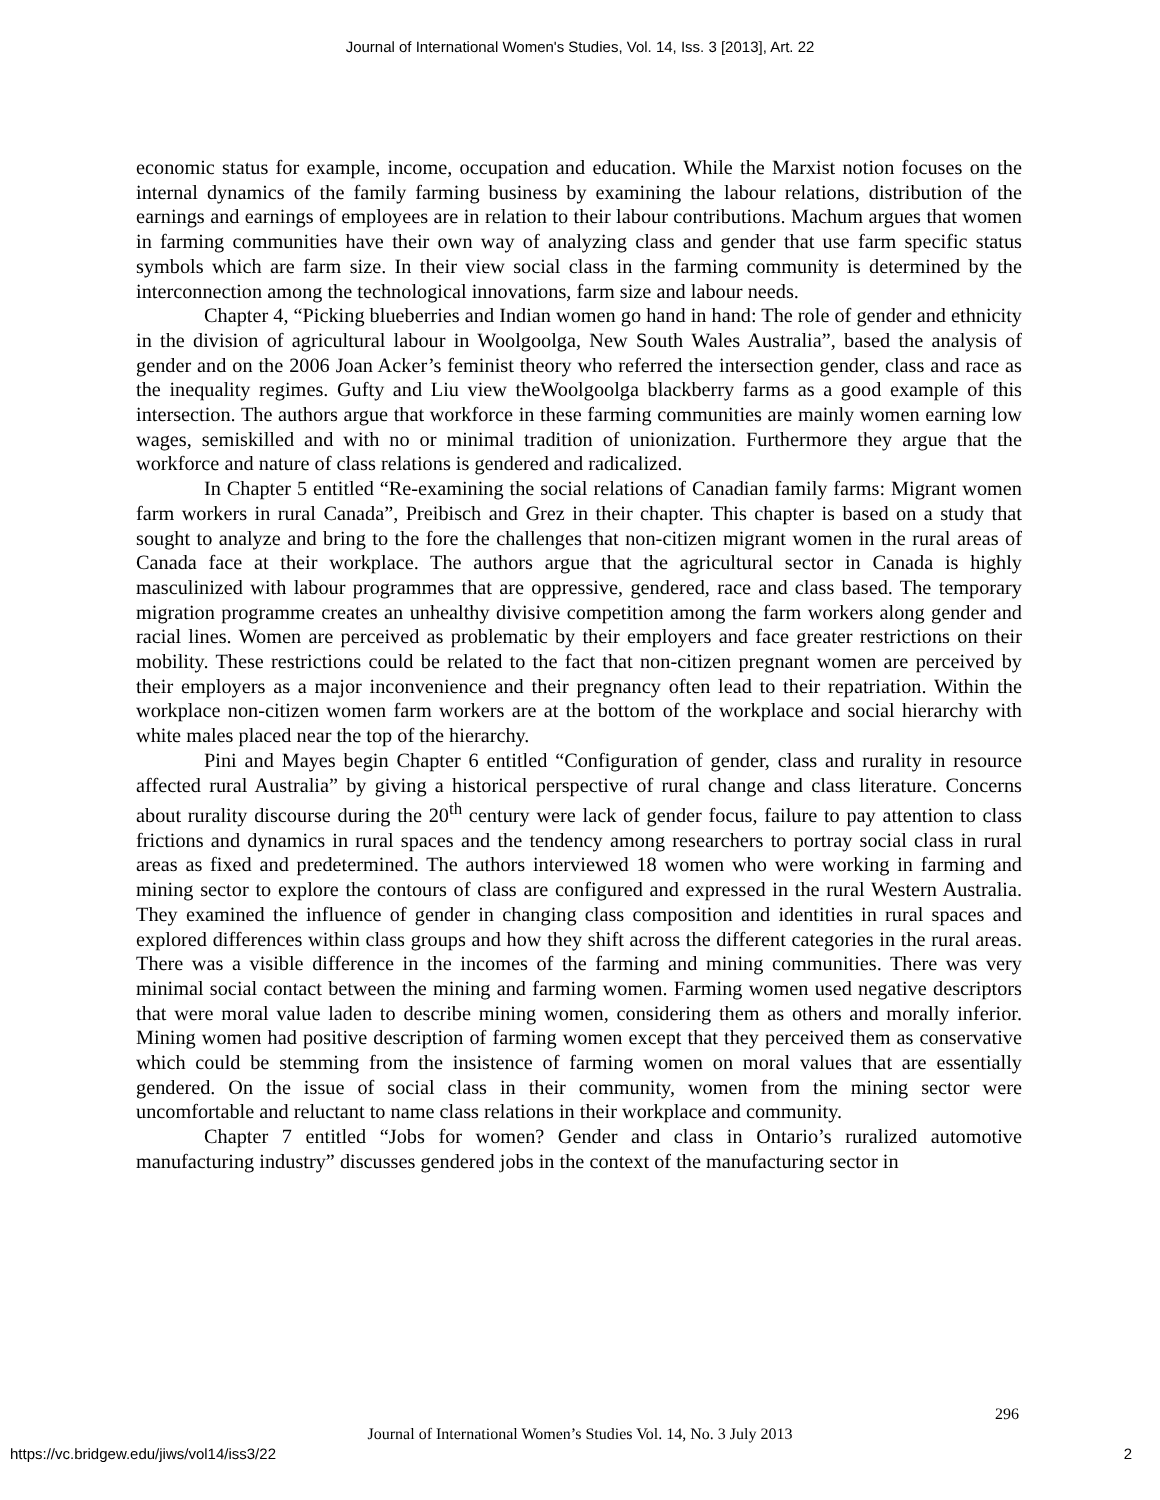Journal of International Women's Studies, Vol. 14, Iss. 3 [2013], Art. 22
economic status for example, income, occupation and education. While the Marxist notion focuses on the internal dynamics of the family farming business by examining the labour relations, distribution of the earnings and earnings of employees are in relation to their labour contributions. Machum argues that women in farming communities have their own way of analyzing class and gender that use farm specific status symbols which are farm size. In their view social class in the farming community is determined by the interconnection among the technological innovations, farm size and labour needs.
Chapter 4, “Picking blueberries and Indian women go hand in hand: The role of gender and ethnicity in the division of agricultural labour in Woolgoolga, New South Wales Australia”, based the analysis of gender and on the 2006 Joan Acker’s feminist theory who referred the intersection gender, class and race as the inequality regimes. Gufty and Liu view theWoolgoolga blackberry farms as a good example of this intersection. The authors argue that workforce in these farming communities are mainly women earning low wages, semiskilled and with no or minimal tradition of unionization. Furthermore they argue that the workforce and nature of class relations is gendered and radicalized.
In Chapter 5 entitled “Re-examining the social relations of Canadian family farms: Migrant women farm workers in rural Canada”, Preibisch and Grez in their chapter. This chapter is based on a study that sought to analyze and bring to the fore the challenges that non-citizen migrant women in the rural areas of Canada face at their workplace. The authors argue that the agricultural sector in Canada is highly masculinized with labour programmes that are oppressive, gendered, race and class based. The temporary migration programme creates an unhealthy divisive competition among the farm workers along gender and racial lines. Women are perceived as problematic by their employers and face greater restrictions on their mobility. These restrictions could be related to the fact that non-citizen pregnant women are perceived by their employers as a major inconvenience and their pregnancy often lead to their repatriation. Within the workplace non-citizen women farm workers are at the bottom of the workplace and social hierarchy with white males placed near the top of the hierarchy.
Pini and Mayes begin Chapter 6 entitled “Configuration of gender, class and rurality in resource affected rural Australia” by giving a historical perspective of rural change and class literature. Concerns about rurality discourse during the 20<sup>th</sup> century were lack of gender focus, failure to pay attention to class frictions and dynamics in rural spaces and the tendency among researchers to portray social class in rural areas as fixed and predetermined. The authors interviewed 18 women who were working in farming and mining sector to explore the contours of class are configured and expressed in the rural Western Australia. They examined the influence of gender in changing class composition and identities in rural spaces and explored differences within class groups and how they shift across the different categories in the rural areas. There was a visible difference in the incomes of the farming and mining communities. There was very minimal social contact between the mining and farming women. Farming women used negative descriptors that were moral value laden to describe mining women, considering them as others and morally inferior. Mining women had positive description of farming women except that they perceived them as conservative which could be stemming from the insistence of farming women on moral values that are essentially gendered. On the issue of social class in their community, women from the mining sector were uncomfortable and reluctant to name class relations in their workplace and community.
Chapter 7 entitled “Jobs for women? Gender and class in Ontario’s ruralized automotive manufacturing industry” discusses gendered jobs in the context of the manufacturing sector in
296
Journal of International Women’s Studies Vol. 14, No. 3 July 2013
https://vc.bridgew.edu/jiws/vol14/iss3/22
2